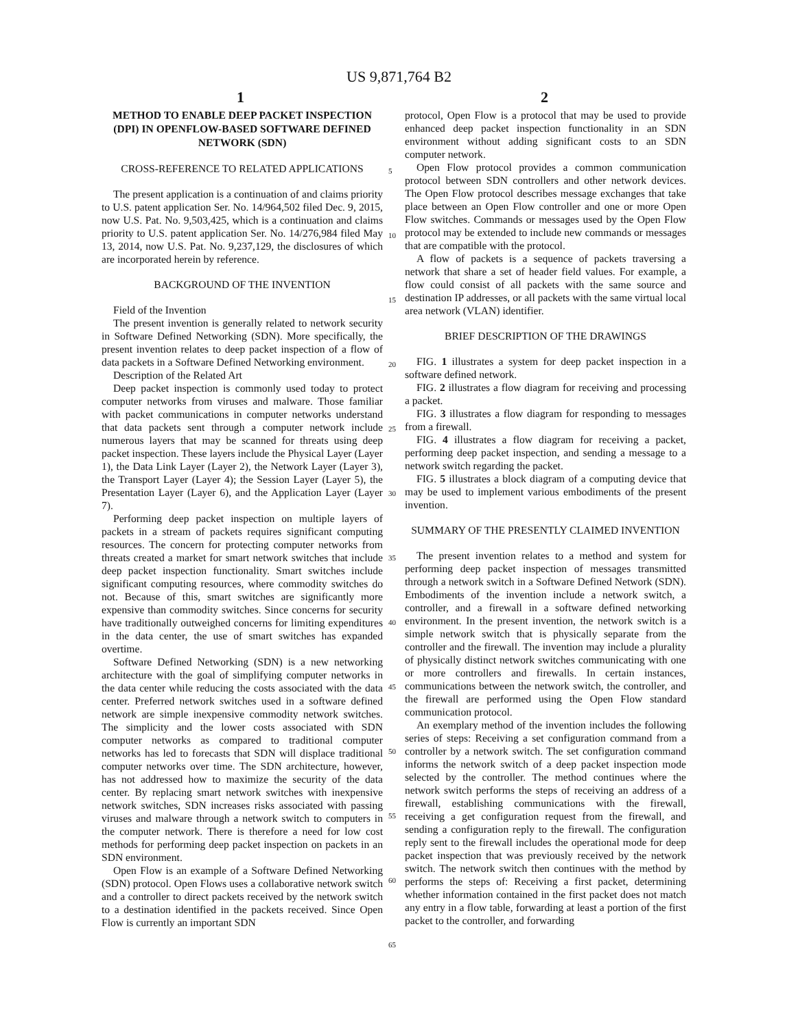US 9,871,764 B2
1 2
METHOD TO ENABLE DEEP PACKET INSPECTION (DPI) IN OPENFLOW-BASED SOFTWARE DEFINED NETWORK (SDN)
CROSS-REFERENCE TO RELATED APPLICATIONS
The present application is a continuation of and claims priority to U.S. patent application Ser. No. 14/964,502 filed Dec. 9, 2015, now U.S. Pat. No. 9,503,425, which is a continuation and claims priority to U.S. patent application Ser. No. 14/276,984 filed May 13, 2014, now U.S. Pat. No. 9,237,129, the disclosures of which are incorporated herein by reference.
BACKGROUND OF THE INVENTION
Field of the Invention
The present invention is generally related to network security in Software Defined Networking (SDN). More specifically, the present invention relates to deep packet inspection of a flow of data packets in a Software Defined Networking environment.
Description of the Related Art
Deep packet inspection is commonly used today to protect computer networks from viruses and malware. Those familiar with packet communications in computer networks understand that data packets sent through a computer network include numerous layers that may be scanned for threats using deep packet inspection. These layers include the Physical Layer (Layer 1), the Data Link Layer (Layer 2), the Network Layer (Layer 3), the Transport Layer (Layer 4); the Session Layer (Layer 5), the Presentation Layer (Layer 6), and the Application Layer (Layer 7).
Performing deep packet inspection on multiple layers of packets in a stream of packets requires significant computing resources. The concern for protecting computer networks from threats created a market for smart network switches that include deep packet inspection functionality. Smart switches include significant computing resources, where commodity switches do not. Because of this, smart switches are significantly more expensive than commodity switches. Since concerns for security have traditionally outweighed concerns for limiting expenditures in the data center, the use of smart switches has expanded overtime.
Software Defined Networking (SDN) is a new networking architecture with the goal of simplifying computer networks in the data center while reducing the costs associated with the data center. Preferred network switches used in a software defined network are simple inexpensive commodity network switches. The simplicity and the lower costs associated with SDN computer networks as compared to traditional computer networks has led to forecasts that SDN will displace traditional computer networks over time. The SDN architecture, however, has not addressed how to maximize the security of the data center. By replacing smart network switches with inexpensive network switches, SDN increases risks associated with passing viruses and malware through a network switch to computers in the computer network. There is therefore a need for low cost methods for performing deep packet inspection on packets in an SDN environment.
Open Flow is an example of a Software Defined Networking (SDN) protocol. Open Flows uses a collaborative network switch and a controller to direct packets received by the network switch to a destination identified in the packets received. Since Open Flow is currently an important SDN
protocol, Open Flow is a protocol that may be used to provide enhanced deep packet inspection functionality in an SDN environment without adding significant costs to an SDN computer network.
Open Flow protocol provides a common communication protocol between SDN controllers and other network devices. The Open Flow protocol describes message exchanges that take place between an Open Flow controller and one or more Open Flow switches. Commands or messages used by the Open Flow protocol may be extended to include new commands or messages that are compatible with the protocol.
A flow of packets is a sequence of packets traversing a network that share a set of header field values. For example, a flow could consist of all packets with the same source and destination IP addresses, or all packets with the same virtual local area network (VLAN) identifier.
BRIEF DESCRIPTION OF THE DRAWINGS
FIG. 1 illustrates a system for deep packet inspection in a software defined network.
FIG. 2 illustrates a flow diagram for receiving and processing a packet.
FIG. 3 illustrates a flow diagram for responding to messages from a firewall.
FIG. 4 illustrates a flow diagram for receiving a packet, performing deep packet inspection, and sending a message to a network switch regarding the packet.
FIG. 5 illustrates a block diagram of a computing device that may be used to implement various embodiments of the present invention.
SUMMARY OF THE PRESENTLY CLAIMED INVENTION
The present invention relates to a method and system for performing deep packet inspection of messages transmitted through a network switch in a Software Defined Network (SDN). Embodiments of the invention include a network switch, a controller, and a firewall in a software defined networking environment. In the present invention, the network switch is a simple network switch that is physically separate from the controller and the firewall. The invention may include a plurality of physically distinct network switches communicating with one or more controllers and firewalls. In certain instances, communications between the network switch, the controller, and the firewall are performed using the Open Flow standard communication protocol.
An exemplary method of the invention includes the following series of steps: Receiving a set configuration command from a controller by a network switch. The set configuration command informs the network switch of a deep packet inspection mode selected by the controller. The method continues where the network switch performs the steps of receiving an address of a firewall, establishing communications with the firewall, receiving a get configuration request from the firewall, and sending a configuration reply to the firewall. The configuration reply sent to the firewall includes the operational mode for deep packet inspection that was previously received by the network switch. The network switch then continues with the method by performs the steps of: Receiving a first packet, determining whether information contained in the first packet does not match any entry in a flow table, forwarding at least a portion of the first packet to the controller, and forwarding
5
10
15
20
25
30
35
40
45
50
55
60
65